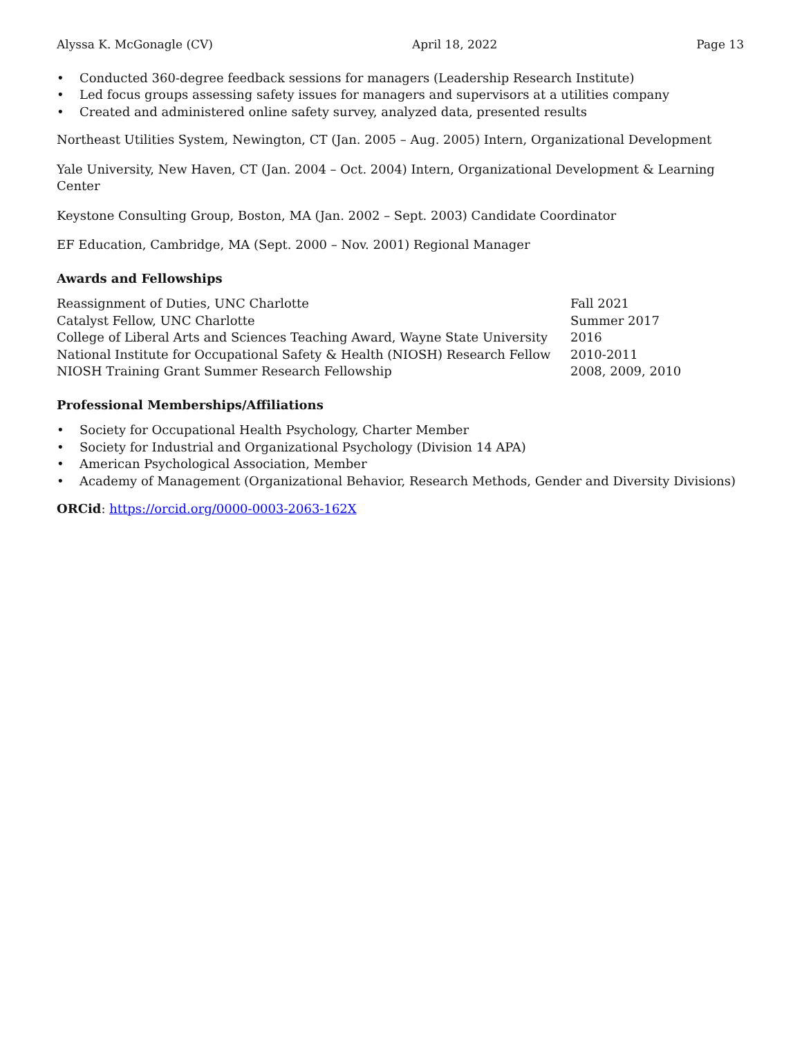Alyssa K. McGonagle (CV) April 18, 2022 Page 13
• Conducted 360-degree feedback sessions for managers (Leadership Research Institute)
• Led focus groups assessing safety issues for managers and supervisors at a utilities company
• Created and administered online safety survey, analyzed data, presented results
Northeast Utilities System, Newington, CT (Jan. 2005 – Aug. 2005) Intern, Organizational Development
Yale University, New Haven, CT (Jan. 2004 – Oct. 2004) Intern, Organizational Development & Learning Center
Keystone Consulting Group, Boston, MA (Jan. 2002 – Sept. 2003) Candidate Coordinator
EF Education, Cambridge, MA (Sept. 2000 – Nov. 2001) Regional Manager
Awards and Fellowships
Reassignment of Duties, UNC Charlotte Fall 2021 Catalyst Fellow, UNC Charlotte Summer 2017 College of Liberal Arts and Sciences Teaching Award, Wayne State University 2016 National Institute for Occupational Safety & Health (NIOSH) Research Fellow 2010-2011 NIOSH Training Grant Summer Research Fellowship 2008, 2009, 2010
Professional Memberships/Affiliations
• Society for Occupational Health Psychology, Charter Member
• Society for Industrial and Organizational Psychology (Division 14 APA)
• American Psychological Association, Member
• Academy of Management (Organizational Behavior, Research Methods, Gender and Diversity Divisions)
ORCid: https://orcid.org/0000-0003-2063-162X